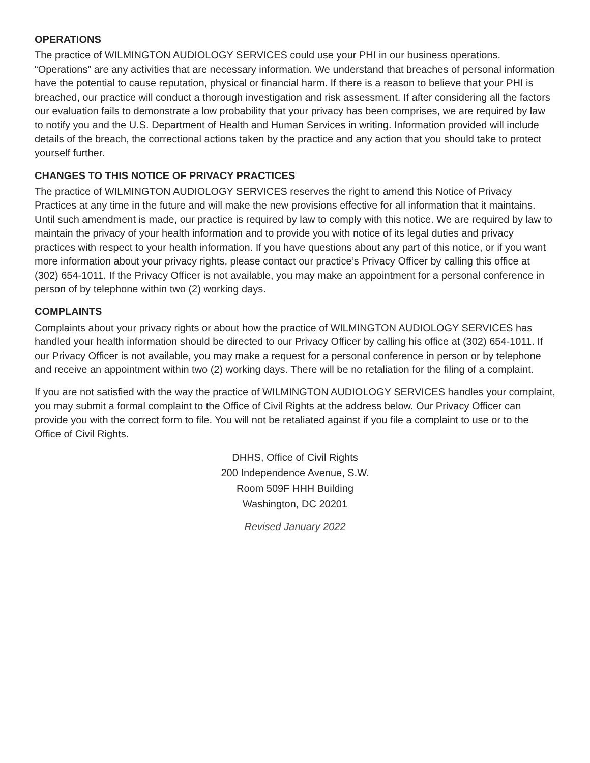OPERATIONS
The practice of WILMINGTON AUDIOLOGY SERVICES could use your PHI in our business operations. “Operations” are any activities that are necessary information. We understand that breaches of personal information have the potential to cause reputation, physical or financial harm. If there is a reason to believe that your PHI is breached, our practice will conduct a thorough investigation and risk assessment. If after considering all the factors our evaluation fails to demonstrate a low probability that your privacy has been comprises, we are required by law to notify you and the U.S. Department of Health and Human Services in writing. Information provided will include details of the breach, the correctional actions taken by the practice and any action that you should take to protect yourself further.
CHANGES TO THIS NOTICE OF PRIVACY PRACTICES
The practice of WILMINGTON AUDIOLOGY SERVICES reserves the right to amend this Notice of Privacy Practices at any time in the future and will make the new provisions effective for all information that it maintains. Until such amendment is made, our practice is required by law to comply with this notice. We are required by law to maintain the privacy of your health information and to provide you with notice of its legal duties and privacy practices with respect to your health information. If you have questions about any part of this notice, or if you want more information about your privacy rights, please contact our practice’s Privacy Officer by calling this office at (302) 654-1011. If the Privacy Officer is not available, you may make an appointment for a personal conference in person of by telephone within two (2) working days.
COMPLAINTS
Complaints about your privacy rights or about how the practice of WILMINGTON AUDIOLOGY SERVICES has handled your health information should be directed to our Privacy Officer by calling his office at (302) 654-1011. If our Privacy Officer is not available, you may make a request for a personal conference in person or by telephone and receive an appointment within two (2) working days. There will be no retaliation for the filing of a complaint.
If you are not satisfied with the way the practice of WILMINGTON AUDIOLOGY SERVICES handles your complaint, you may submit a formal complaint to the Office of Civil Rights at the address below. Our Privacy Officer can provide you with the correct form to file. You will not be retaliated against if you file a complaint to use or to the Office of Civil Rights.
DHHS, Office of Civil Rights
200 Independence Avenue, S.W.
Room 509F HHH Building
Washington, DC 20201
Revised January 2022